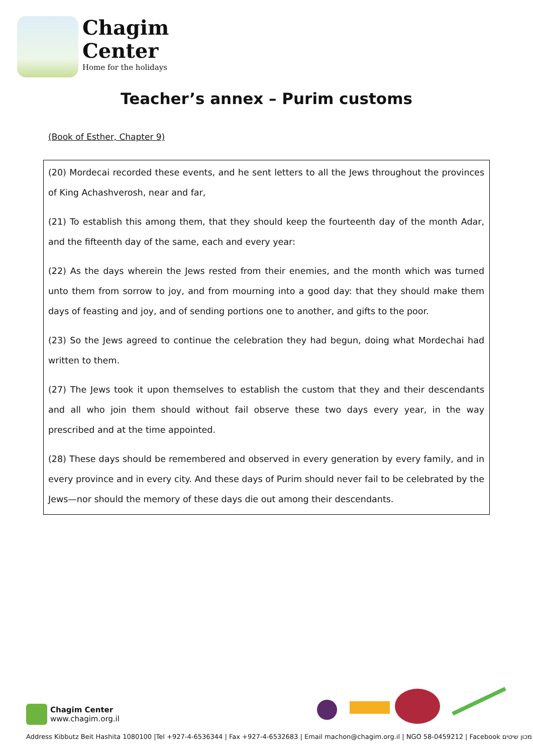Chagim
Center
Home for the holidays
Teacher’s annex – Purim customs
(Book of Esther, Chapter 9)
(20) Mordecai recorded these events, and he sent letters to all the Jews throughout the provinces of King Achashverosh, near and far,
(21) To establish this among them, that they should keep the fourteenth day of the month Adar, and the fifteenth day of the same, each and every year:
(22) As the days wherein the Jews rested from their enemies, and the month which was turned unto them from sorrow to joy, and from mourning into a good day: that they should make them days of feasting and joy, and of sending portions one to another, and gifts to the poor.
(23) So the Jews agreed to continue the celebration they had begun, doing what Mordechai had written to them.
(27) The Jews took it upon themselves to establish the custom that they and their descendants and all who join them should without fail observe these two days every year, in the way prescribed and at the time appointed.
(28) These days should be remembered and observed in every generation by every family, and in every province and in every city. And these days of Purim should never fail to be celebrated by the Jews—nor should the memory of these days die out among their descendants.
Chagim Center
www.chagim.org.il
Address Kibbutz Beit Hashita 1080100 |Tel +927-4-6536344 | Fax +927-4-6532683 | Email machon@chagim.org.il | NGO 58-0459212 | Facebook מכון שיטים